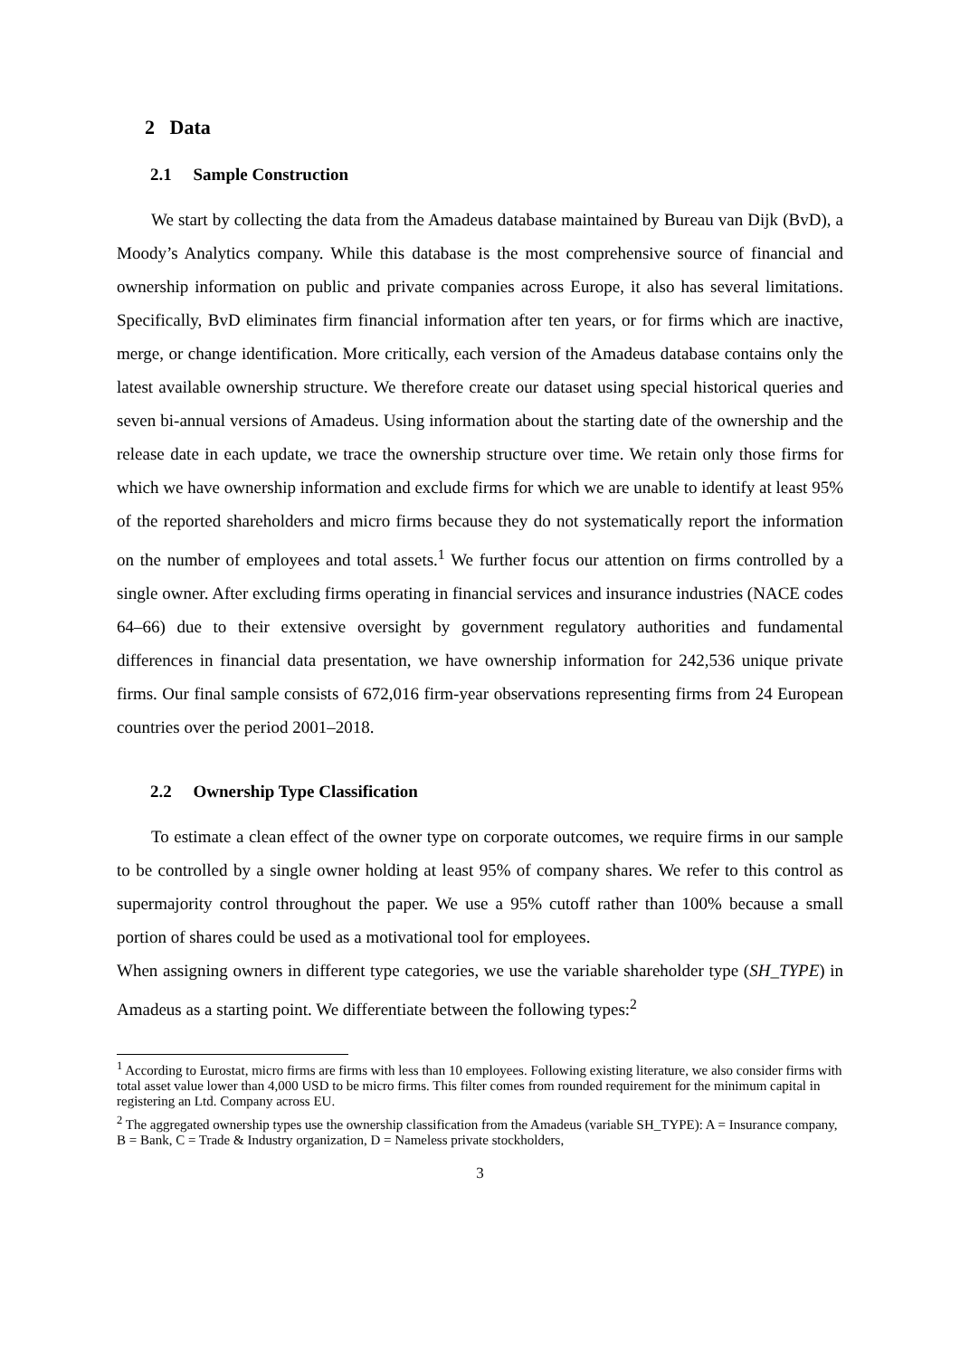2 Data
2.1 Sample Construction
We start by collecting the data from the Amadeus database maintained by Bureau van Dijk (BvD), a Moody’s Analytics company. While this database is the most comprehensive source of financial and ownership information on public and private companies across Europe, it also has several limitations. Specifically, BvD eliminates firm financial information after ten years, or for firms which are inactive, merge, or change identification. More critically, each version of the Amadeus database contains only the latest available ownership structure. We therefore create our dataset using special historical queries and seven bi-annual versions of Amadeus. Using information about the starting date of the ownership and the release date in each update, we trace the ownership structure over time. We retain only those firms for which we have ownership information and exclude firms for which we are unable to identify at least 95% of the reported shareholders and micro firms because they do not systematically report the information on the number of employees and total assets.<sup>1</sup> We further focus our attention on firms controlled by a single owner. After excluding firms operating in financial services and insurance industries (NACE codes 64–66) due to their extensive oversight by government regulatory authorities and fundamental differences in financial data presentation, we have ownership information for 242,536 unique private firms. Our final sample consists of 672,016 firm-year observations representing firms from 24 European countries over the period 2001–2018.
2.2 Ownership Type Classification
To estimate a clean effect of the owner type on corporate outcomes, we require firms in our sample to be controlled by a single owner holding at least 95% of company shares. We refer to this control as supermajority control throughout the paper. We use a 95% cutoff rather than 100% because a small portion of shares could be used as a motivational tool for employees.
When assigning owners in different type categories, we use the variable shareholder type (SH_TYPE) in Amadeus as a starting point. We differentiate between the following types:<sup>2</sup>
<sup>1</sup> According to Eurostat, micro firms are firms with less than 10 employees. Following existing literature, we also consider firms with total asset value lower than 4,000 USD to be micro firms. This filter comes from rounded requirement for the minimum capital in registering an Ltd. Company across EU.
<sup>2</sup> The aggregated ownership types use the ownership classification from the Amadeus (variable SH_TYPE): A = Insurance company, B = Bank, C = Trade & Industry organization, D = Nameless private stockholders,
3